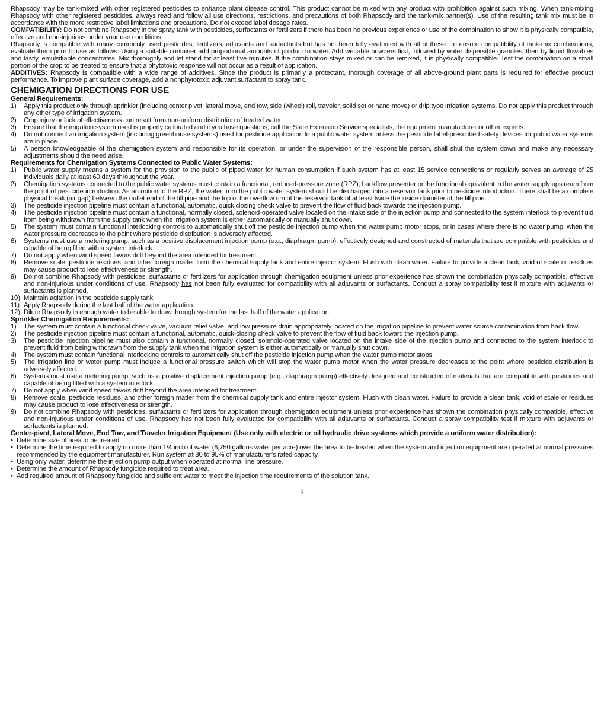Rhapsody may be tank-mixed with other registered pesticides to enhance plant disease control. This product cannot be mixed with any product with prohibition against such mixing. When tank-mixing Rhapsody with other registered pesticides, always read and follow all use directions, restrictions, and precautions of both Rhapsody and the tank-mix partner(s). Use of the resulting tank mix must be in accordance with the more restrictive label limitations and precautions. Do not exceed label dosage rates.
COMPATIBILITY: Do not combine Rhapsody in the spray tank with pesticides, surfactants or fertilizers if there has been no previous experience or use of the combination to show it is physically compatible, effective and non-injurious under your use conditions.
Rhapsody is compatible with many commonly used pesticides, fertilizers, adjuvants and surfactants but has not been fully evaluated with all of these. To ensure compatibility of tank-mix combinations, evaluate them prior to use as follows: Using a suitable container add proportional amounts of product to water. Add wettable powders first, followed by water dispersible granules, then by liquid flowables and lastly, emulsifiable concentrates. Mix thoroughly and let stand for at least five minutes. If the combination stays mixed or can be remixed, it is physically compatible. Test the combination on a small portion of the crop to be treated to ensure that a phytotoxic response will not occur as a result of application.
ADDITIVES: Rhapsody is compatible with a wide range of additives. Since the product is primarily a protectant, thorough coverage of all above-ground plant parts is required for effective product performance. To improve plant surface coverage, add a nonphytotoxic adjuvant surfactant to spray tank.
CHEMIGATION DIRECTIONS FOR USE
General Requirements:
1) Apply this product only through sprinkler (including center pivot, lateral move, end tow, side (wheel) roll, traveler, solid set or hand move) or drip type irrigation systems. Do not apply this product through any other type of irrigation system.
2) Crop injury or lack of effectiveness can result from non-uniform distribution of treated water.
3) Ensure that the irrigation system used is properly calibrated and if you have questions, call the State Extension Service specialists, the equipment manufacturer or other experts.
4) Do not connect an irrigation system (including greenhouse systems) used for pesticide application to a public water system unless the pesticide label-prescribed safety devices for public water systems are in place.
5) A person knowledgeable of the chemigation system and responsible for its operation, or under the supervision of the responsible person, shall shut the system down and make any necessary adjustments should the need arise.
Requirements for Chemigation Systems Connected to Public Water Systems:
1) Public water supply means a system for the provision to the public of piped water for human consumption if such system has at least 15 service connections or regularly serves an average of 25 individuals daily at least 60 days throughout the year.
2) Chemigation systems connected to the public water systems must contain a functional, reduced-pressure zone (RPZ), backflow preventer or the functional equivalent in the water supply upstream from the point of pesticide introduction. As an option to the RPZ, the water from the public water system should be discharged into a reservoir tank prior to pesticide introduction. There shall be a complete physical break (air gap) between the outlet end of the fill pipe and the top of the overflow rim of the reservoir tank of at least twice the inside diameter of the fill pipe.
3) The pesticide injection pipeline must contain a functional, automatic, quick closing check valve to prevent the flow of fluid back towards the injection pump.
4) The pesticide injection pipeline must contain a functional, normally closed, solenoid-operated valve located on the intake side of the injection pump and connected to the system interlock to prevent fluid from being withdrawn from the supply tank when the irrigation system is either automatically or manually shut down.
5) The system must contain functional interlocking controls to automatically shut off the pesticide injection pump when the water pump motor stops, or in cases where there is no water pump, when the water pressure decreases to the point where pesticide distribution is adversely affected.
6) Systems must use a metering pump, such as a positive displacement injection pump (e.g., diaphragm pump), effectively designed and constructed of materials that are compatible with pesticides and capable of being filled with a system interlock.
7) Do not apply when wind speed favors drift beyond the area intended for treatment.
8) Remove scale, pesticide residues, and other foreign matter from the chemical supply tank and entire injector system. Flush with clean water. Failure to provide a clean tank, void of scale or residues may cause product to lose effectiveness or strength.
9) Do not combine Rhapsody with pesticides, surfactants or fertilizers for application through chemigation equipment unless prior experience has shown the combination physically compatible, effective and non-injurious under conditions of use. Rhapsody has not been fully evaluated for compatibility with all adjuvants or surfactants. Conduct a spray compatibility test if mixture with adjuvants or surfactants is planned.
10) Maintain agitation in the pesticide supply tank.
11) Apply Rhapsody during the last half of the water application.
12) Dilute Rhapsody in enough water to be able to draw through system for the last half of the water application.
Sprinkler Chemigation Requirements:
1) The system must contain a functional check valve, vacuum relief valve, and low pressure drain appropriately located on the irrigation pipeline to prevent water source contamination from back flow.
2) The pesticide injection pipeline must contain a functional, automatic, quick-closing check valve to prevent the flow of fluid back toward the injection pump.
3) The pesticide injection pipeline must also contain a functional, normally closed, solenoid-operated valve located on the intake side of the injection pump and connected to the system interlock to prevent fluid from being withdrawn from the supply tank when the irrigation system is either automatically or manually shut down.
4) The system must contain functional interlocking controls to automatically shut off the pesticide injection pump when the water pump motor stops.
5) The irrigation line or water pump must include a functional pressure switch which will stop the water pump motor when the water pressure decreases to the point where pesticide distribution is adversely affected.
6) Systems must use a metering pump, such as a positive displacement injection pump (e.g., diaphragm pump) effectively designed and constructed of materials that are compatible with pesticides and capable of being fitted with a system interlock.
7) Do not apply when wind speed favors drift beyond the area intended for treatment.
8) Remove scale, pesticide residues, and other foreign matter from the chemical supply tank and entire injector system. Flush with clean water. Failure to provide a clean tank, void of scale or residues may cause product to lose effectiveness or strength.
9) Do not combine Rhapsody with pesticides, surfactants or fertilizers for application through chemigation equipment unless prior experience has shown the combination physically compatible, effective and non-injurious under conditions of use. Rhapsody has not been fully evaluated for compatibility with all adjuvants or surfactants. Conduct a spray compatibility test if mixture with adjuvants or surfactants is planned.
Center-pivot, Lateral Move, End Tow, and Traveler Irrigation Equipment (Use only with electric or oil hydraulic drive systems which provide a uniform water distribution):
• Determine size of area to be treated.
• Determine the time required to apply no more than 1/4 inch of water (6,750 gallons water per acre) over the area to be treated when the system and injection equipment are operated at normal pressures recommended by the equipment manufacturer. Run system at 80 to 95% of manufacturer’s rated capacity.
• Using only water, determine the injection pump output when operated at normal line pressure.
• Determine the amount of Rhapsody fungicide required to treat area.
• Add required amount of Rhapsody fungicide and sufficient water to meet the injection time requirements of the solution tank.
3